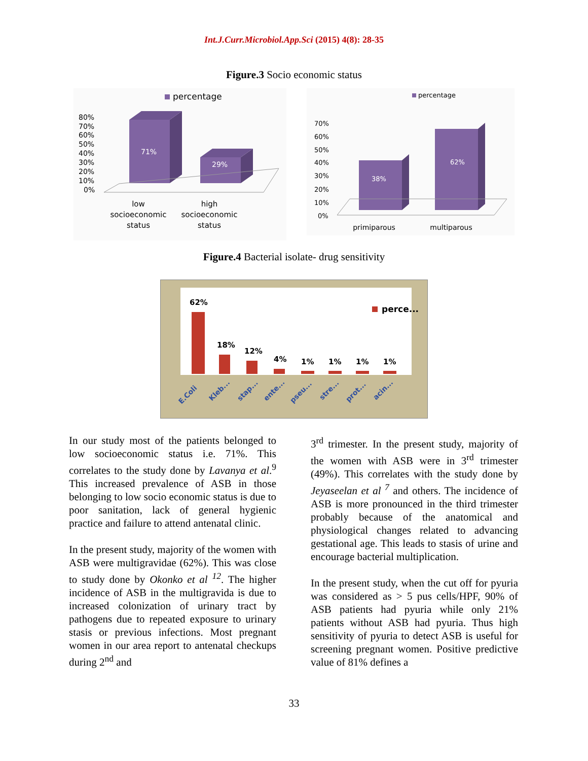Int.J.Curr.Microbiol.App.Sci (2015) 4(8): 28-35
Figure.3 Socio economic status
percentage
80%
70%
60%
50%
40%
30%
20%
10%
0%
71%
29%
low
socioeconomic
status
high
socioeconomic
status
percentage
70%
60%
50%
40%
30%
20%
10%
0%
38%
62%
primiparous
multiparous
Figure.4 Bacterial isolate- drug sensitivity
perce...
62%
18%
12%
4%
1%
1%
1%
1%
E.Coli
Kleb...
stap...
ente...
pseu...
stre...
prot...
acin...
In our study most of the patients belonged to low socioeconomic status i.e. 71%. This correlates to the study done by Lavanya et al.<sup>9</sup> This increased prevalence of ASB in those belonging to low socio economic status is due to poor sanitation, lack of general hygienic practice and failure to attend antenatal clinic.
In the present study, majority of the women with ASB were multigravidae (62%). This was close to study done by Okonko et al <sup>12</sup>. The higher incidence of ASB in the multigravida is due to increased colonization of urinary tract by pathogens due to repeated exposure to urinary stasis or previous infections. Most pregnant women in our area report to antenatal checkups during 2<sup>nd</sup> and
3<sup>rd</sup> trimester. In the present study, majority of the women with ASB were in 3<sup>rd</sup> trimester (49%). This correlates with the study done by Jeyaseelan et al <sup>7</sup> and others. The incidence of ASB is more pronounced in the third trimester probably because of the anatomical and physiological changes related to advancing gestational age. This leads to stasis of urine and encourage bacterial multiplication.
In the present study, when the cut off for pyuria was considered as > 5 pus cells/HPF, 90% of ASB patients had pyuria while only 21% patients without ASB had pyuria. Thus high sensitivity of pyuria to detect ASB is useful for screening pregnant women. Positive predictive value of 81% defines a
33